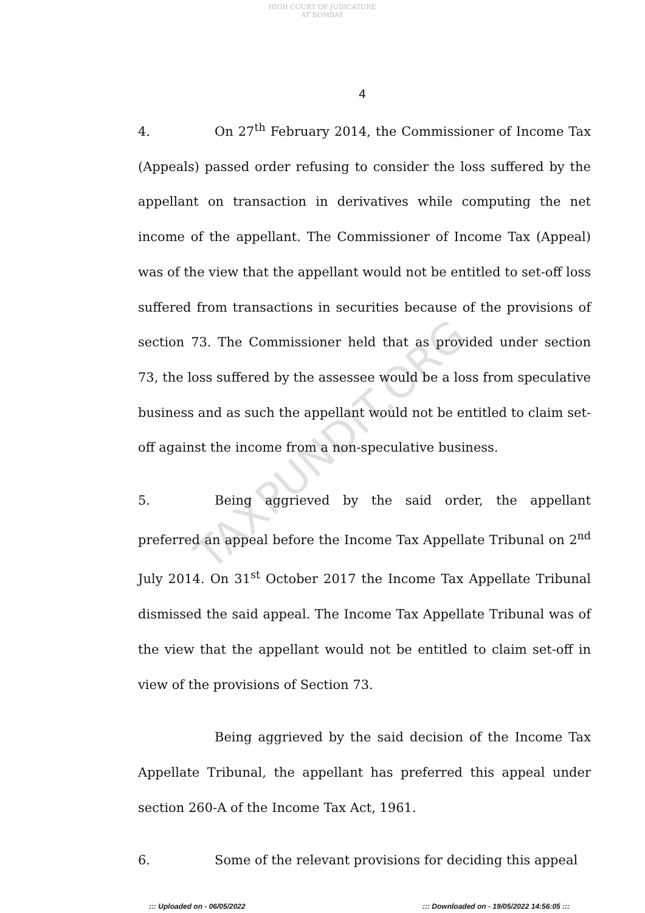HIGH COURT OF JUDICATURE AT BOMBAY
4
TAXPUNDIT.ORG
4. On 27<sup>th</sup> February 2014, the Commissioner of Income Tax (Appeals) passed order refusing to consider the loss suffered by the appellant on transaction in derivatives while computing the net income of the appellant. The Commissioner of Income Tax (Appeal) was of the view that the appellant would not be entitled to set-off loss suffered from transactions in securities because of the provisions of section 73. The Commissioner held that as provided under section 73, the loss suffered by the assessee would be a loss from speculative business and as such the appellant would not be entitled to claim set-off against the income from a non-speculative business.
5. Being aggrieved by the said order, the appellant preferred an appeal before the Income Tax Appellate Tribunal on 2<sup>nd</sup> July 2014. On 31<sup>st</sup> October 2017 the Income Tax Appellate Tribunal dismissed the said appeal. The Income Tax Appellate Tribunal was of the view that the appellant would not be entitled to claim set-off in view of the provisions of Section 73.
Being aggrieved by the said decision of the Income Tax Appellate Tribunal, the appellant has preferred this appeal under section 260-A of the Income Tax Act, 1961.
6. Some of the relevant provisions for deciding this appeal
::: Uploaded on - 06/05/2022 ::: Downloaded on - 19/05/2022 14:56:05 :::